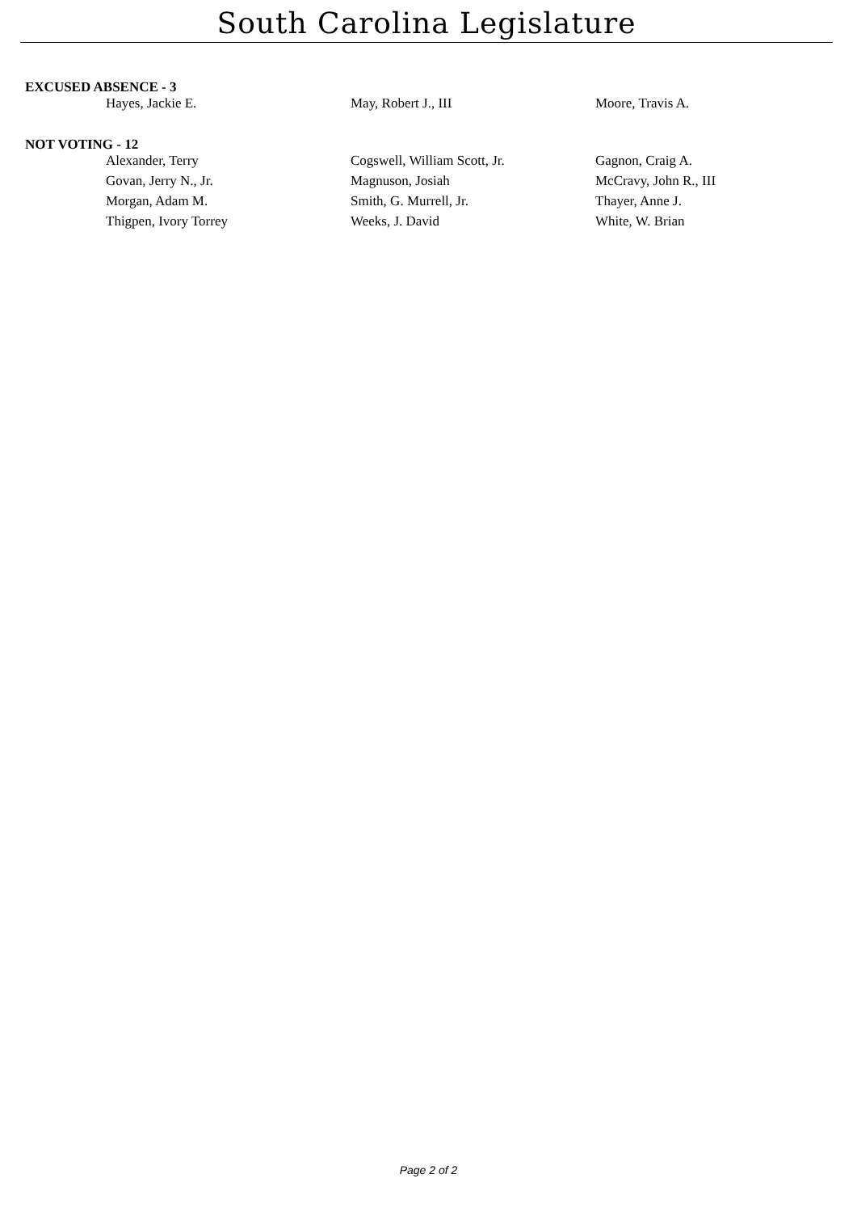South Carolina Legislature
EXCUSED ABSENCE - 3
| Hayes, Jackie E. | May, Robert J., III | Moore, Travis A. |
NOT VOTING - 12
| Alexander, Terry | Cogswell, William Scott, Jr. | Gagnon, Craig A. |
| Govan, Jerry N., Jr. | Magnuson, Josiah | McCravy, John R., III |
| Morgan, Adam M. | Smith, G. Murrell, Jr. | Thayer, Anne J. |
| Thigpen, Ivory Torrey | Weeks, J. David | White, W. Brian |
Page 2 of 2